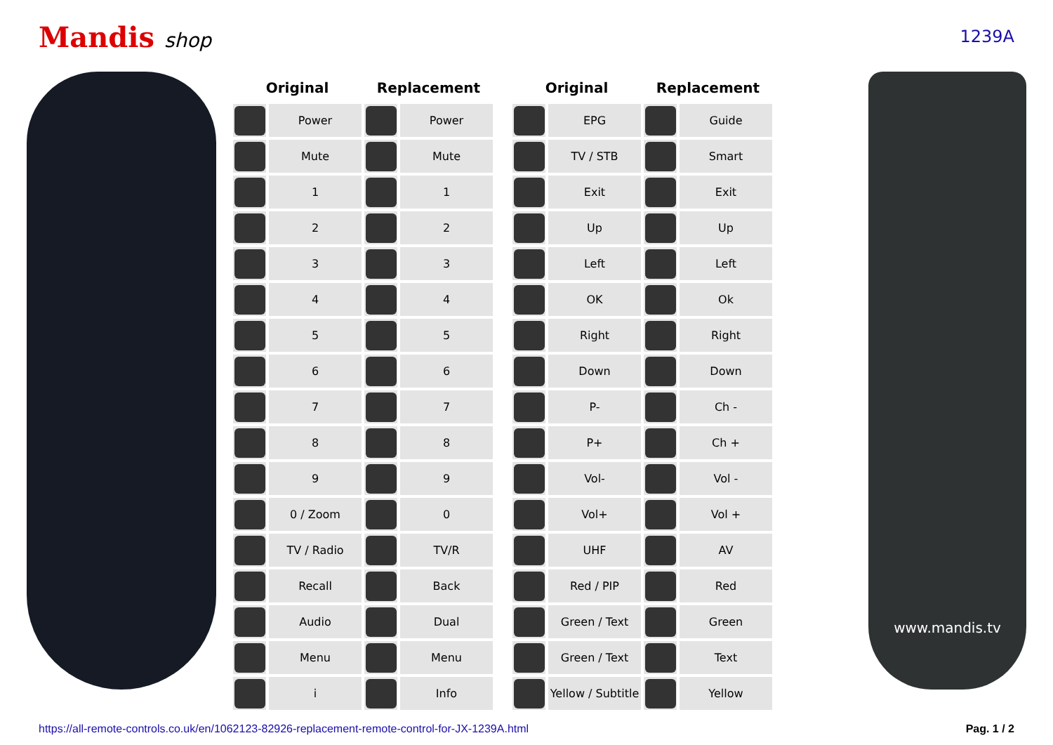Mandis shop
1239A
| Original | | Replacement | |
| --- | --- | --- | --- |
| | Power | | Power |
| | Mute | | Mute |
| | 1 | | 1 |
| | 2 | | 2 |
| | 3 | | 3 |
| | 4 | | 4 |
| | 5 | | 5 |
| | 6 | | 6 |
| | 7 | | 7 |
| | 8 | | 8 |
| | 9 | | 9 |
| | 0 / Zoom | | 0 |
| | TV / Radio | | TV/R |
| | Recall | | Back |
| | Audio | | Dual |
| | Menu | | Menu |
| | i | | Info |
| Original | | Replacement | |
| --- | --- | --- | --- |
| | EPG | | Guide |
| | TV / STB | | Smart |
| | Exit | | Exit |
| | Up | | Up |
| | Left | | Left |
| | OK | | Ok |
| | Right | | Right |
| | Down | | Down |
| | P- | | Ch - |
| | P+ | | Ch + |
| | Vol- | | Vol - |
| | Vol+ | | Vol + |
| | UHF | | AV |
| | Red / PIP | | Red |
| | Green / Text | | Green |
| | Green / Text | | Text |
| | Yellow / Subtitle | | Yellow |
www.mandis.tv
https://all-remote-controls.co.uk/en/1062123-82926-replacement-remote-control-for-JX-1239A.html Pag. 1 / 2